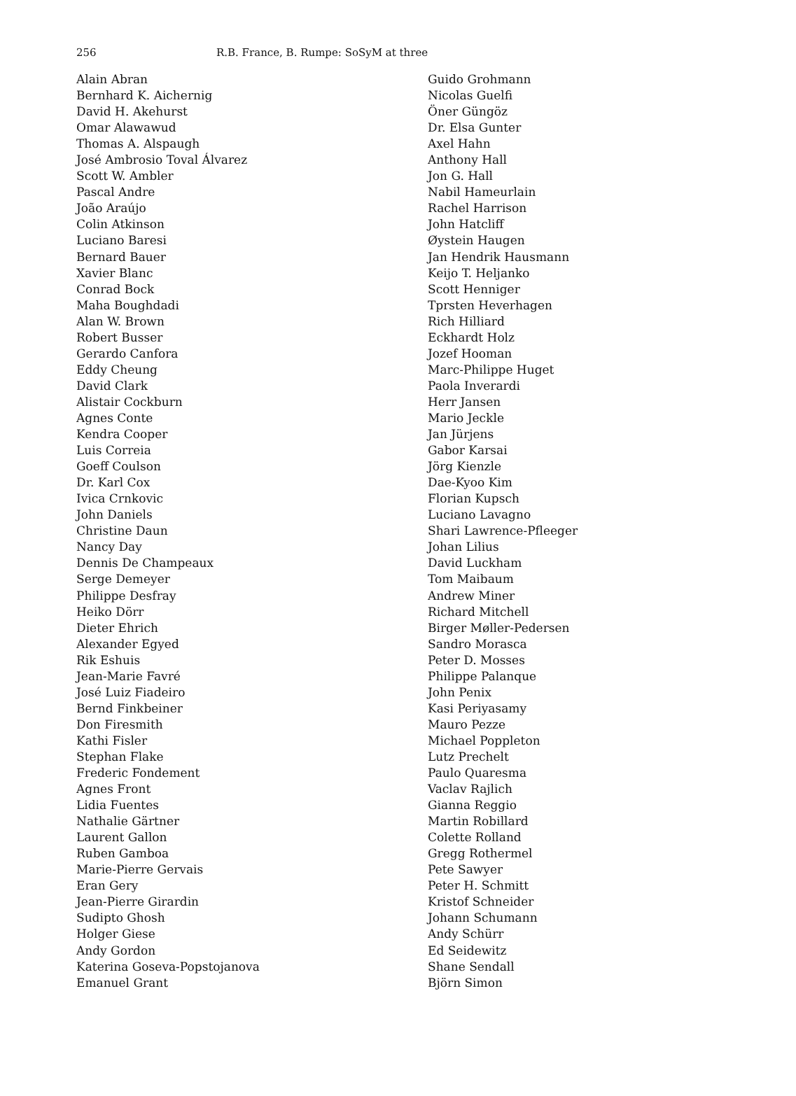256 R.B. France, B. Rumpe: SoSyM at three
Alain Abran
Bernhard K. Aichernig
David H. Akehurst
Omar Alawawud
Thomas A. Alspaugh
José Ambrosio Toval Álvarez
Scott W. Ambler
Pascal Andre
João Araújo
Colin Atkinson
Luciano Baresi
Bernard Bauer
Xavier Blanc
Conrad Bock
Maha Boughdadi
Alan W. Brown
Robert Busser
Gerardo Canfora
Eddy Cheung
David Clark
Alistair Cockburn
Agnes Conte
Kendra Cooper
Luis Correia
Goeff Coulson
Dr. Karl Cox
Ivica Crnkovic
John Daniels
Christine Daun
Nancy Day
Dennis De Champeaux
Serge Demeyer
Philippe Desfray
Heiko Dörr
Dieter Ehrich
Alexander Egyed
Rik Eshuis
Jean-Marie Favré
José Luiz Fiadeiro
Bernd Finkbeiner
Don Firesmith
Kathi Fisler
Stephan Flake
Frederic Fondement
Agnes Front
Lidia Fuentes
Nathalie Gärtner
Laurent Gallon
Ruben Gamboa
Marie-Pierre Gervais
Eran Gery
Jean-Pierre Girardin
Sudipto Ghosh
Holger Giese
Andy Gordon
Katerina Goseva-Popstojanova
Emanuel Grant
Guido Grohmann
Nicolas Guelfi
Öner Güngöz
Dr. Elsa Gunter
Axel Hahn
Anthony Hall
Jon G. Hall
Nabil Hameurlain
Rachel Harrison
John Hatcliff
Øystein Haugen
Jan Hendrik Hausmann
Keijo T. Heljanko
Scott Henniger
Tprsten Heverhagen
Rich Hilliard
Eckhardt Holz
Jozef Hooman
Marc-Philippe Huget
Paola Inverardi
Herr Jansen
Mario Jeckle
Jan Jürjens
Gabor Karsai
Jörg Kienzle
Dae-Kyoo Kim
Florian Kupsch
Luciano Lavagno
Shari Lawrence-Pfleeger
Johan Lilius
David Luckham
Tom Maibaum
Andrew Miner
Richard Mitchell
Birger Møller-Pedersen
Sandro Morasca
Peter D. Mosses
Philippe Palanque
John Penix
Kasi Periyasamy
Mauro Pezze
Michael Poppleton
Lutz Prechelt
Paulo Quaresma
Vaclav Rajlich
Gianna Reggio
Martin Robillard
Colette Rolland
Gregg Rothermel
Pete Sawyer
Peter H. Schmitt
Kristof Schneider
Johann Schumann
Andy Schürr
Ed Seidewitz
Shane Sendall
Björn Simon